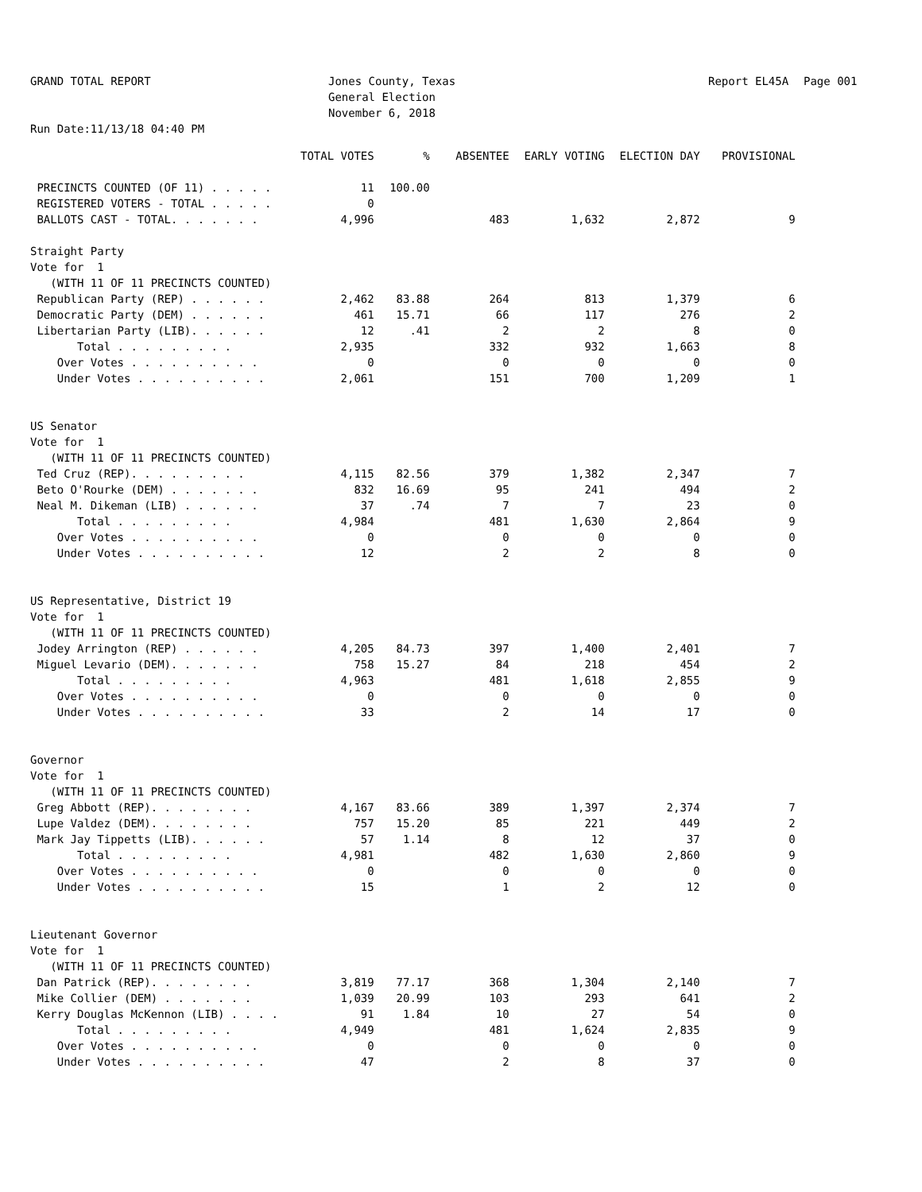GRAND TOTAL REPORT
Jones County, Texas General Election November 6, 2018
Report EL45A
Page 001
Run Date:11/13/18 04:40 PM
| | TOTAL VOTES | % | ABSENTEE | EARLY VOTING | ELECTION DAY | PROVISIONAL |
| --- | --- | --- | --- | --- | --- | --- |
| PRECINCTS COUNTED (OF 11) . . . . . | 11 | 100.00 | | | | |
| REGISTERED VOTERS - TOTAL . . . . . | 0 | | | | | |
| BALLOTS CAST - TOTAL. . . . . . . | 4,996 | | 483 | 1,632 | 2,872 | 9 |
| Straight Party | | | | | | |
| Vote for 1 | | | | | | |
| (WITH 11 OF 11 PRECINCTS COUNTED) | | | | | | |
| Republican Party (REP) . . . . . . | 2,462 | 83.88 | 264 | 813 | 1,379 | 6 |
| Democratic Party (DEM) . . . . . . | 461 | 15.71 | 66 | 117 | 276 | 2 |
| Libertarian Party (LIB). . . . . . | 12 | .41 | 2 | 2 | 8 | 0 |
| Total . . . . . . . . . | 2,935 | | 332 | 932 | 1,663 | 8 |
| Over Votes . . . . . . . . . . | 0 | | 0 | 0 | 0 | 0 |
| Under Votes . . . . . . . . . . | 2,061 | | 151 | 700 | 1,209 | 1 |
| US Senator | | | | | | |
| Vote for 1 | | | | | | |
| (WITH 11 OF 11 PRECINCTS COUNTED) | | | | | | |
| Ted Cruz (REP). . . . . . . . . | 4,115 | 82.56 | 379 | 1,382 | 2,347 | 7 |
| Beto O'Rourke (DEM) . . . . . . . | 832 | 16.69 | 95 | 241 | 494 | 2 |
| Neal M. Dikeman (LIB) . . . . . . | 37 | .74 | 7 | 7 | 23 | 0 |
| Total . . . . . . . . . | 4,984 | | 481 | 1,630 | 2,864 | 9 |
| Over Votes . . . . . . . . . . | 0 | | 0 | 0 | 0 | 0 |
| Under Votes . . . . . . . . . . | 12 | | 2 | 2 | 8 | 0 |
| US Representative, District 19 | | | | | | |
| Vote for 1 | | | | | | |
| (WITH 11 OF 11 PRECINCTS COUNTED) | | | | | | |
| Jodey Arrington (REP) . . . . . . | 4,205 | 84.73 | 397 | 1,400 | 2,401 | 7 |
| Miguel Levario (DEM). . . . . . . | 758 | 15.27 | 84 | 218 | 454 | 2 |
| Total . . . . . . . . . | 4,963 | | 481 | 1,618 | 2,855 | 9 |
| Over Votes . . . . . . . . . . | 0 | | 0 | 0 | 0 | 0 |
| Under Votes . . . . . . . . . . | 33 | | 2 | 14 | 17 | 0 |
| Governor | | | | | | |
| Vote for 1 | | | | | | |
| (WITH 11 OF 11 PRECINCTS COUNTED) | | | | | | |
| Greg Abbott (REP). . . . . . . . | 4,167 | 83.66 | 389 | 1,397 | 2,374 | 7 |
| Lupe Valdez (DEM). . . . . . . . | 757 | 15.20 | 85 | 221 | 449 | 2 |
| Mark Jay Tippetts (LIB). . . . . . | 57 | 1.14 | 8 | 12 | 37 | 0 |
| Total . . . . . . . . . | 4,981 | | 482 | 1,630 | 2,860 | 9 |
| Over Votes . . . . . . . . . . | 0 | | 0 | 0 | 0 | 0 |
| Under Votes . . . . . . . . . . | 15 | | 1 | 2 | 12 | 0 |
| Lieutenant Governor | | | | | | |
| Vote for 1 | | | | | | |
| (WITH 11 OF 11 PRECINCTS COUNTED) | | | | | | |
| Dan Patrick (REP). . . . . . . . | 3,819 | 77.17 | 368 | 1,304 | 2,140 | 7 |
| Mike Collier (DEM) . . . . . . . | 1,039 | 20.99 | 103 | 293 | 641 | 2 |
| Kerry Douglas McKennon (LIB) . . . . | 91 | 1.84 | 10 | 27 | 54 | 0 |
| Total . . . . . . . . . | 4,949 | | 481 | 1,624 | 2,835 | 9 |
| Over Votes . . . . . . . . . . | 0 | | 0 | 0 | 0 | 0 |
| Under Votes . . . . . . . . . . | 47 | | 2 | 8 | 37 | 0 |